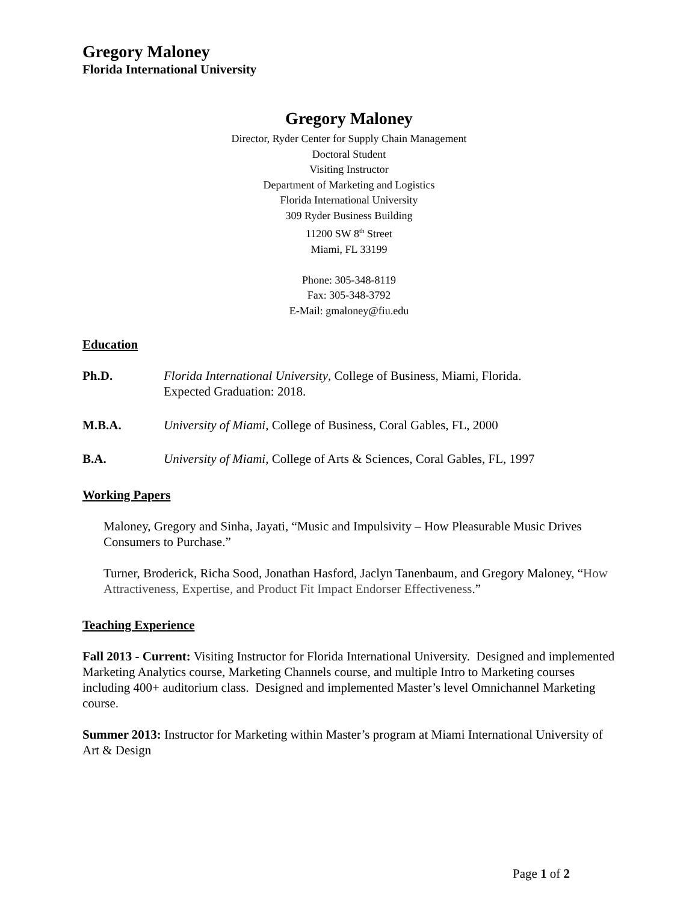Gregory Maloney
Florida International University
Gregory Maloney
Director, Ryder Center for Supply Chain Management
Doctoral Student
Visiting Instructor
Department of Marketing and Logistics
Florida International University
309 Ryder Business Building
11200 SW 8<sup>th</sup> Street
Miami, FL 33199
Phone: 305-348-8119
Fax: 305-348-3792
E-Mail: gmaloney@fiu.edu
Education
Ph.D. Florida International University, College of Business, Miami, Florida.
Expected Graduation: 2018.
M.B.A. University of Miami, College of Business, Coral Gables, FL, 2000
B.A. University of Miami, College of Arts & Sciences, Coral Gables, FL, 1997
Working Papers
Maloney, Gregory and Sinha, Jayati, “Music and Impulsivity – How Pleasurable Music Drives Consumers to Purchase.”
Turner, Broderick, Richa Sood, Jonathan Hasford, Jaclyn Tanenbaum, and Gregory Maloney, “How Attractiveness, Expertise, and Product Fit Impact Endorser Effectiveness.”
Teaching Experience
Fall 2013 - Current: Visiting Instructor for Florida International University. Designed and implemented Marketing Analytics course, Marketing Channels course, and multiple Intro to Marketing courses including 400+ auditorium class. Designed and implemented Master’s level Omnichannel Marketing course.
Summer 2013: Instructor for Marketing within Master’s program at Miami International University of Art & Design
Page 1 of 2